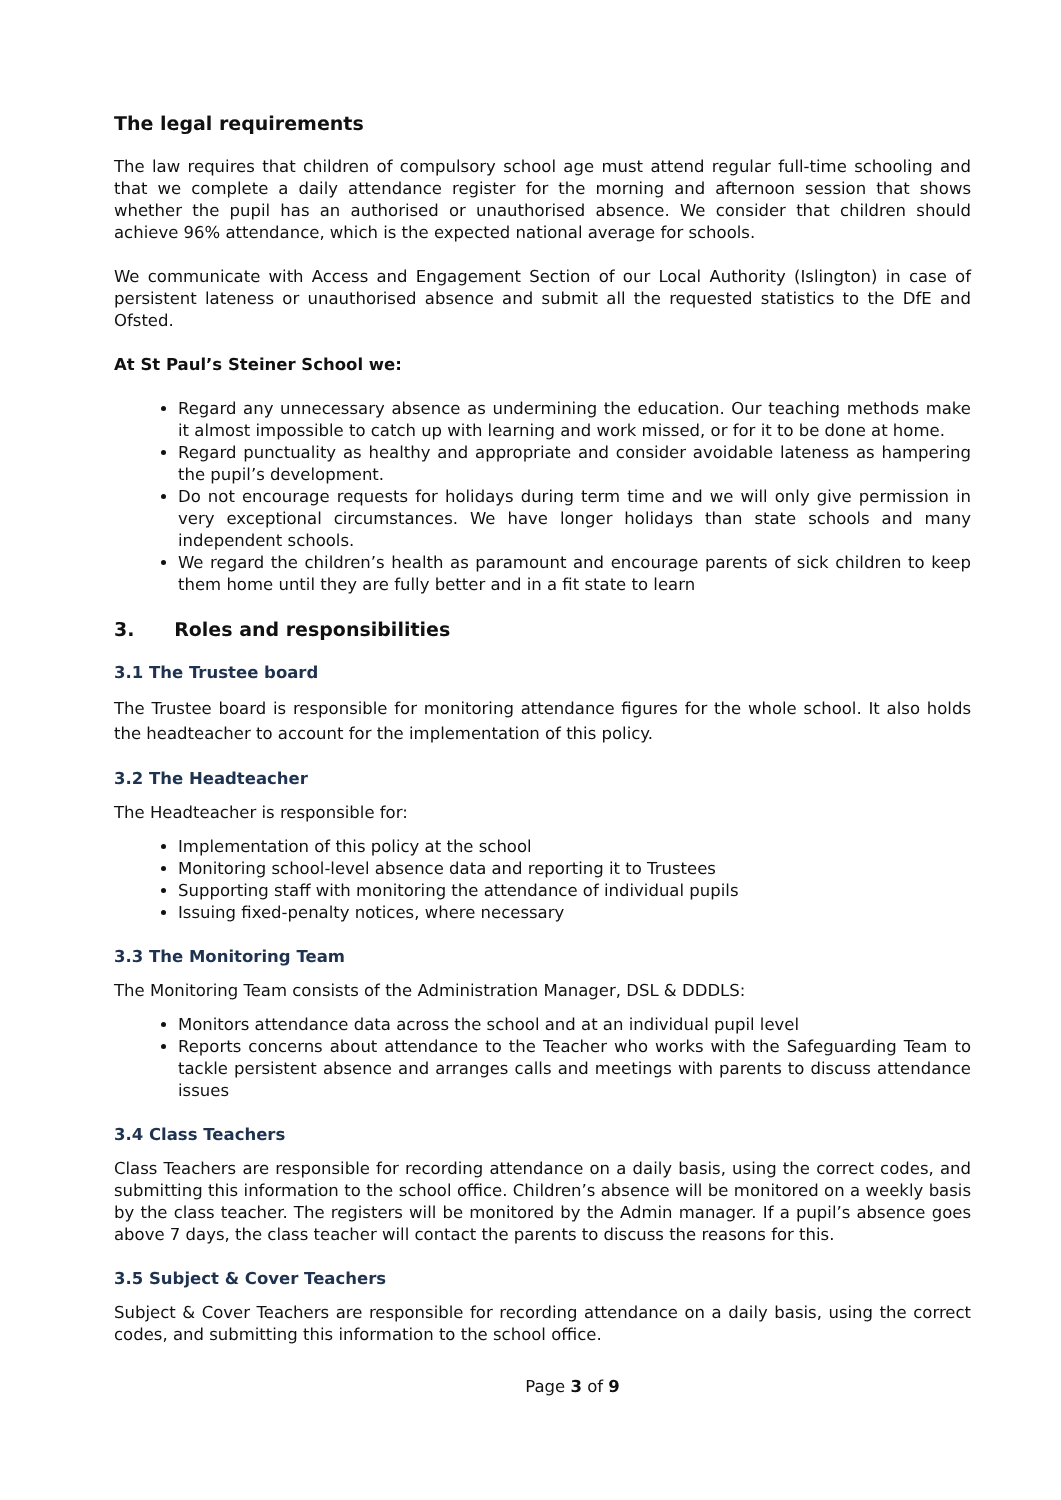The legal requirements
The law requires that children of compulsory school age must attend regular full-time schooling and that we complete a daily attendance register for the morning and afternoon session that shows whether the pupil has an authorised or unauthorised absence. We consider that children should achieve 96% attendance, which is the expected national average for schools.
We communicate with Access and Engagement Section of our Local Authority (Islington) in case of persistent lateness or unauthorised absence and submit all the requested statistics to the DfE and Ofsted.
At St Paul’s Steiner School we:
Regard any unnecessary absence as undermining the education. Our teaching methods make it almost impossible to catch up with learning and work missed, or for it to be done at home.
Regard punctuality as healthy and appropriate and consider avoidable lateness as hampering the pupil’s development.
Do not encourage requests for holidays during term time and we will only give permission in very exceptional circumstances. We have longer holidays than state schools and many independent schools.
We regard the children’s health as paramount and encourage parents of sick children to keep them home until they are fully better and in a fit state to learn
3. Roles and responsibilities
3.1 The Trustee board
The Trustee board is responsible for monitoring attendance figures for the whole school. It also holds the headteacher to account for the implementation of this policy.
3.2 The Headteacher
The Headteacher is responsible for:
Implementation of this policy at the school
Monitoring school-level absence data and reporting it to Trustees
Supporting staff with monitoring the attendance of individual pupils
Issuing fixed-penalty notices, where necessary
3.3 The Monitoring Team
The Monitoring Team consists of the Administration Manager, DSL & DDDLS:
Monitors attendance data across the school and at an individual pupil level
Reports concerns about attendance to the Teacher who works with the Safeguarding Team to tackle persistent absence and arranges calls and meetings with parents to discuss attendance issues
3.4 Class Teachers
Class Teachers are responsible for recording attendance on a daily basis, using the correct codes, and submitting this information to the school office. Children’s absence will be monitored on a weekly basis by the class teacher. The registers will be monitored by the Admin manager. If a pupil’s absence goes above 7 days, the class teacher will contact the parents to discuss the reasons for this.
3.5 Subject & Cover Teachers
Subject & Cover Teachers are responsible for recording attendance on a daily basis, using the correct codes, and submitting this information to the school office.
Page 3 of 9